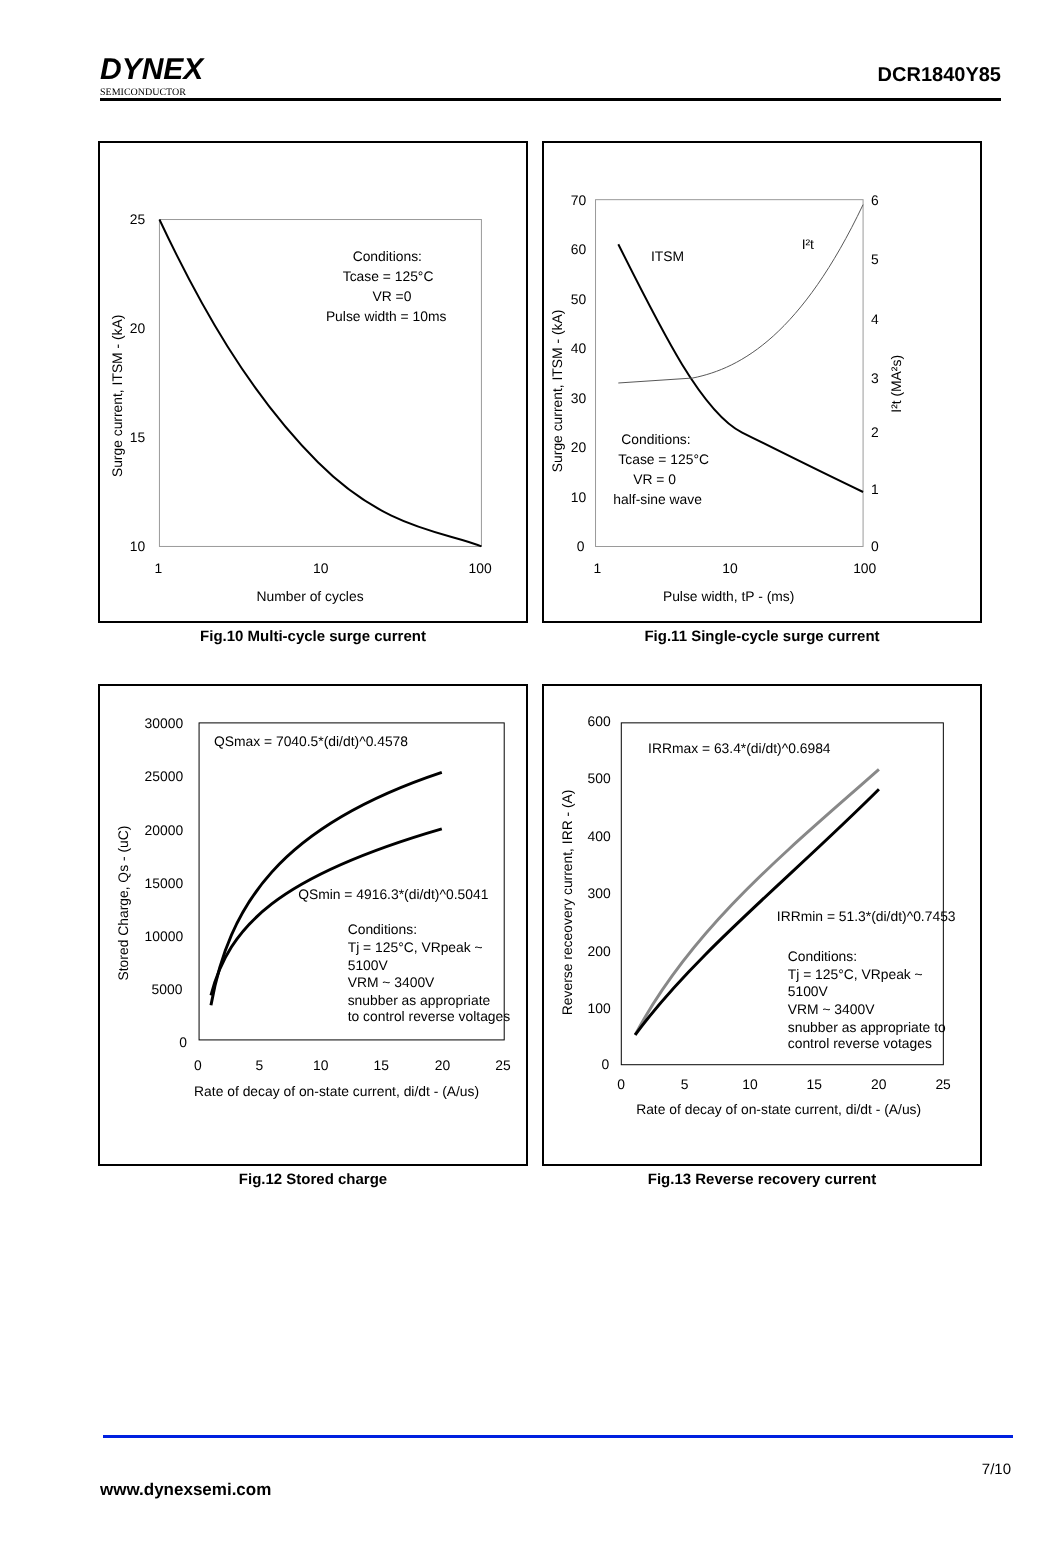DYNEX
SEMICONDUCTOR
DCR1840Y85
25
20
15
10
1
10
100
Number of cycles
Conditions:
Tcase = 125°C
VR =0
Pulse width = 10ms
Surge current, ITSM - (kA)
Fig.10 Multi-cycle surge current
70
60
50
40
30
20
10
0
6
5
4
3
2
1
0
1
10
100
Pulse width, tP - (ms)
ITSM
I²t
Conditions:
Tcase = 125°C
VR = 0
half-sine wave
Surge current, ITSM - (kA)
I²t (MA²s)
Fig.11 Single-cycle surge current
30000
25000
20000
15000
10000
5000
0
0
5
10
15
20
25
Rate of decay of on-state current, di/dt - (A/us)
QSmax = 7040.5*(di/dt)^0.4578
QSmin = 4916.3*(di/dt)^0.5041
Conditions:
Tj = 125°C, VRpeak ~
5100V
VRM ~ 3400V
snubber as appropriate
to control reverse voltages
Stored Charge, Qs - (uC)
Fig.12 Stored charge
600
500
400
300
200
100
0
0
5
10
15
20
25
Rate of decay of on-state current, di/dt - (A/us)
IRRmax = 63.4*(di/dt)^0.6984
IRRmin = 51.3*(di/dt)^0.7453
Conditions:
Tj = 125°C, VRpeak ~
5100V
VRM ~ 3400V
snubber as appropriate to
control reverse votages
Reverse receovery current, IRR - (A)
Fig.13 Reverse recovery current
7/10
www.dynexsemi.com